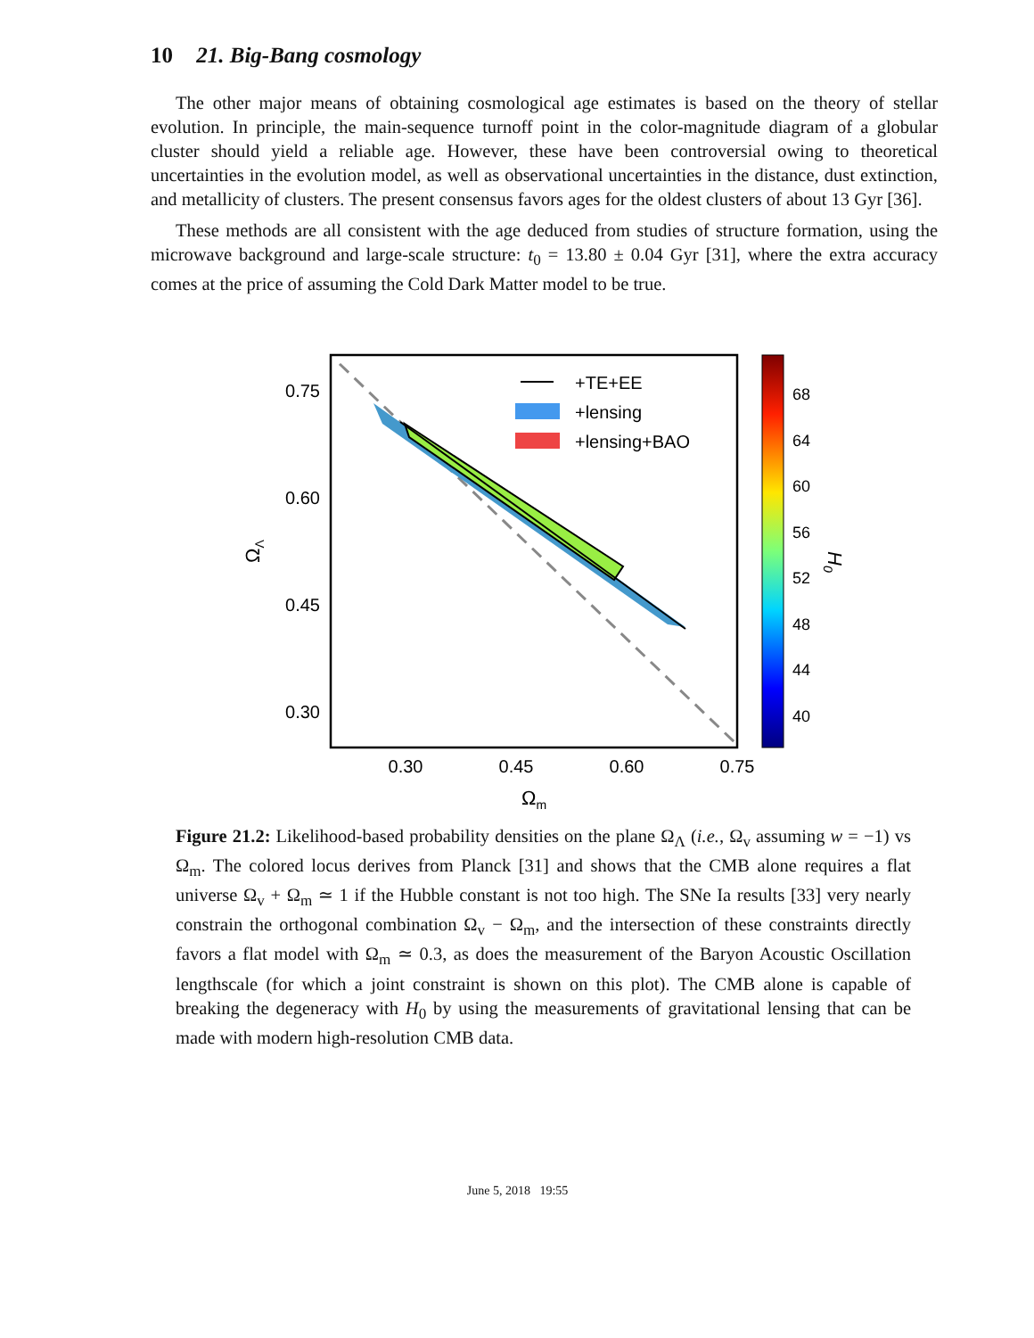10 21. Big-Bang cosmology
The other major means of obtaining cosmological age estimates is based on the theory of stellar evolution. In principle, the main-sequence turnoff point in the color-magnitude diagram of a globular cluster should yield a reliable age. However, these have been controversial owing to theoretical uncertainties in the evolution model, as well as observational uncertainties in the distance, dust extinction, and metallicity of clusters. The present consensus favors ages for the oldest clusters of about 13 Gyr [36].
These methods are all consistent with the age deduced from studies of structure formation, using the microwave background and large-scale structure: t<sub>0</sub> = 13.80 ± 0.04 Gyr [31], where the extra accuracy comes at the price of assuming the Cold Dark Matter model to be true.
0.75
0.60
0.45
0.30
0.30
0.45
0.60
0.75
Ωm
ΩΛ
+TE+EE
+lensing
+lensing+BAO
68
64
60
56
52
48
44
40
H0
Figure 21.2: Likelihood-based probability densities on the plane Ω<sub>Λ</sub> (i.e., Ω<sub>v</sub> assuming w = −1) vs Ω<sub>m</sub>. The colored locus derives from Planck [31] and shows that the CMB alone requires a flat universe Ω<sub>v</sub> + Ω<sub>m</sub> ≃ 1 if the Hubble constant is not too high. The SNe Ia results [33] very nearly constrain the orthogonal combination Ω<sub>v</sub> − Ω<sub>m</sub>, and the intersection of these constraints directly favors a flat model with Ω<sub>m</sub> ≃ 0.3, as does the measurement of the Baryon Acoustic Oscillation lengthscale (for which a joint constraint is shown on this plot). The CMB alone is capable of breaking the degeneracy with H<sub>0</sub> by using the measurements of gravitational lensing that can be made with modern high-resolution CMB data.
June 5, 2018 19:55